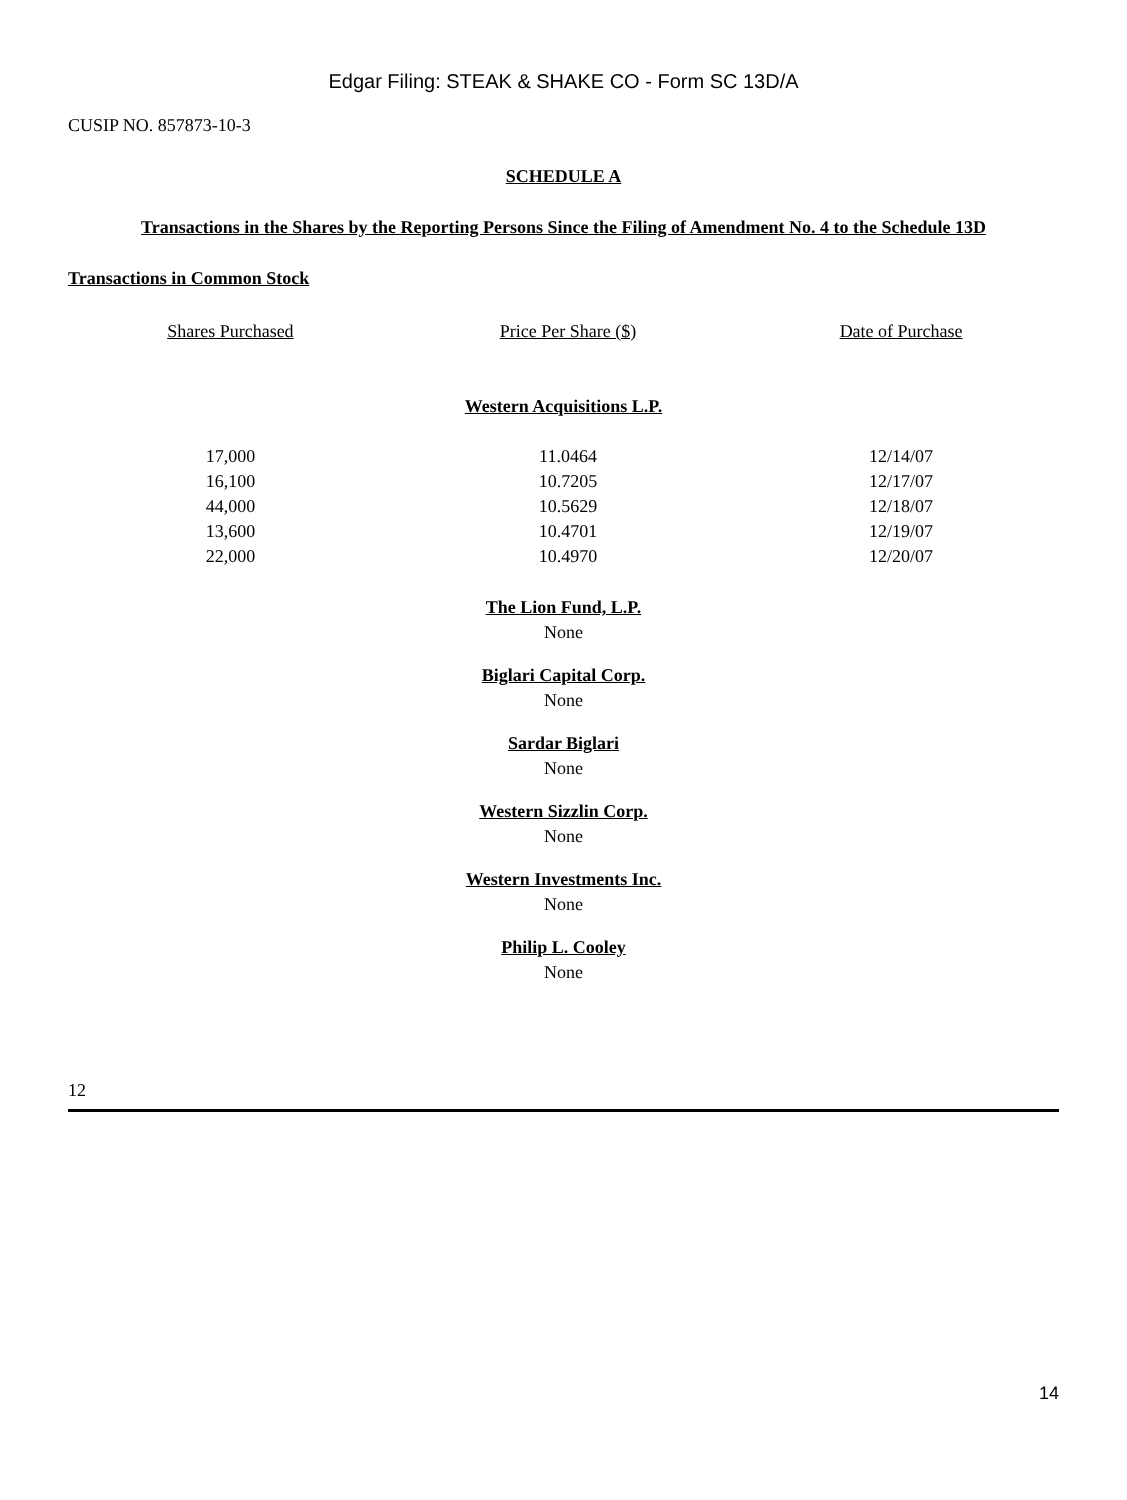Edgar Filing: STEAK & SHAKE CO - Form SC 13D/A
CUSIP NO. 857873-10-3
SCHEDULE A
Transactions in the Shares by the Reporting Persons Since the Filing of Amendment No. 4 to the Schedule 13D
Transactions in Common Stock
| Shares Purchased | Price Per Share ($) | Date of Purchase |
| --- | --- | --- |
| Western Acquisitions L.P. | | |
| 17,000 | 11.0464 | 12/14/07 |
| 16,100 | 10.7205 | 12/17/07 |
| 44,000 | 10.5629 | 12/18/07 |
| 13,600 | 10.4701 | 12/19/07 |
| 22,000 | 10.4970 | 12/20/07 |
The Lion Fund, L.P.
None
Biglari Capital Corp.
None
Sardar Biglari
None
Western Sizzlin Corp.
None
Western Investments Inc.
None
Philip L. Cooley
None
12
14